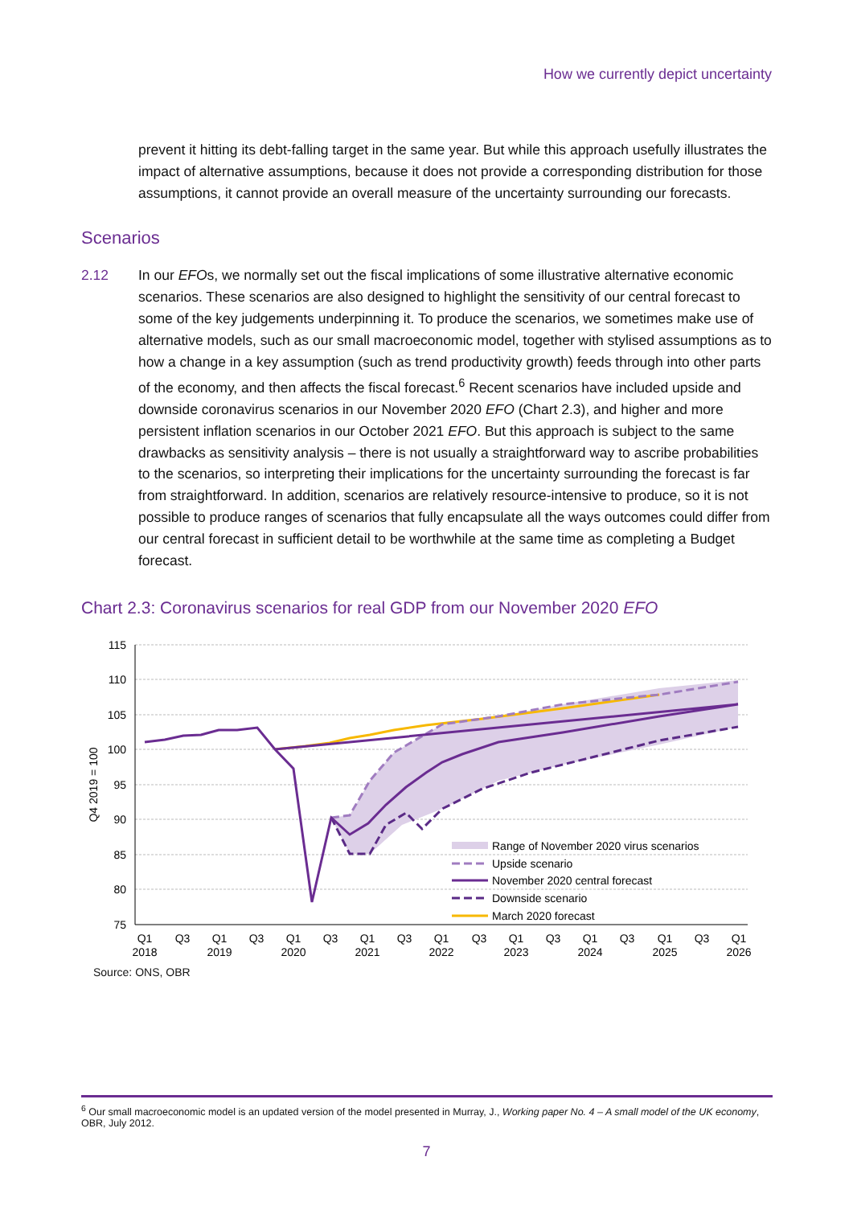How we currently depict uncertainty
prevent it hitting its debt-falling target in the same year. But while this approach usefully illustrates the impact of alternative assumptions, because it does not provide a corresponding distribution for those assumptions, it cannot provide an overall measure of the uncertainty surrounding our forecasts.
Scenarios
2.12 In our EFOs, we normally set out the fiscal implications of some illustrative alternative economic scenarios. These scenarios are also designed to highlight the sensitivity of our central forecast to some of the key judgements underpinning it. To produce the scenarios, we sometimes make use of alternative models, such as our small macroeconomic model, together with stylised assumptions as to how a change in a key assumption (such as trend productivity growth) feeds through into other parts of the economy, and then affects the fiscal forecast.<sup>6</sup> Recent scenarios have included upside and downside coronavirus scenarios in our November 2020 EFO (Chart 2.3), and higher and more persistent inflation scenarios in our October 2021 EFO. But this approach is subject to the same drawbacks as sensitivity analysis – there is not usually a straightforward way to ascribe probabilities to the scenarios, so interpreting their implications for the uncertainty surrounding the forecast is far from straightforward. In addition, scenarios are relatively resource-intensive to produce, so it is not possible to produce ranges of scenarios that fully encapsulate all the ways outcomes could differ from our central forecast in sufficient detail to be worthwhile at the same time as completing a Budget forecast.
Chart 2.3: Coronavirus scenarios for real GDP from our November 2020 EFO
115
110
105
100
95
90
85
80
75
Q4 2019 = 100
Range of November 2020 virus scenarios
Upside scenario
November 2020 central forecast
Downside scenario
March 2020 forecast
Q1
2018
Q3
Q1
2019
Q3
Q1
2020
Q3
Q1
2021
Q3
Q1
2022
Q3
Q1
2023
Q3
Q1
2024
Q3
Q1
2025
Q3
Q1
2026
Source: ONS, OBR
<sup>6</sup> Our small macroeconomic model is an updated version of the model presented in Murray, J., Working paper No. 4 – A small model of the UK economy, OBR, July 2012.
7